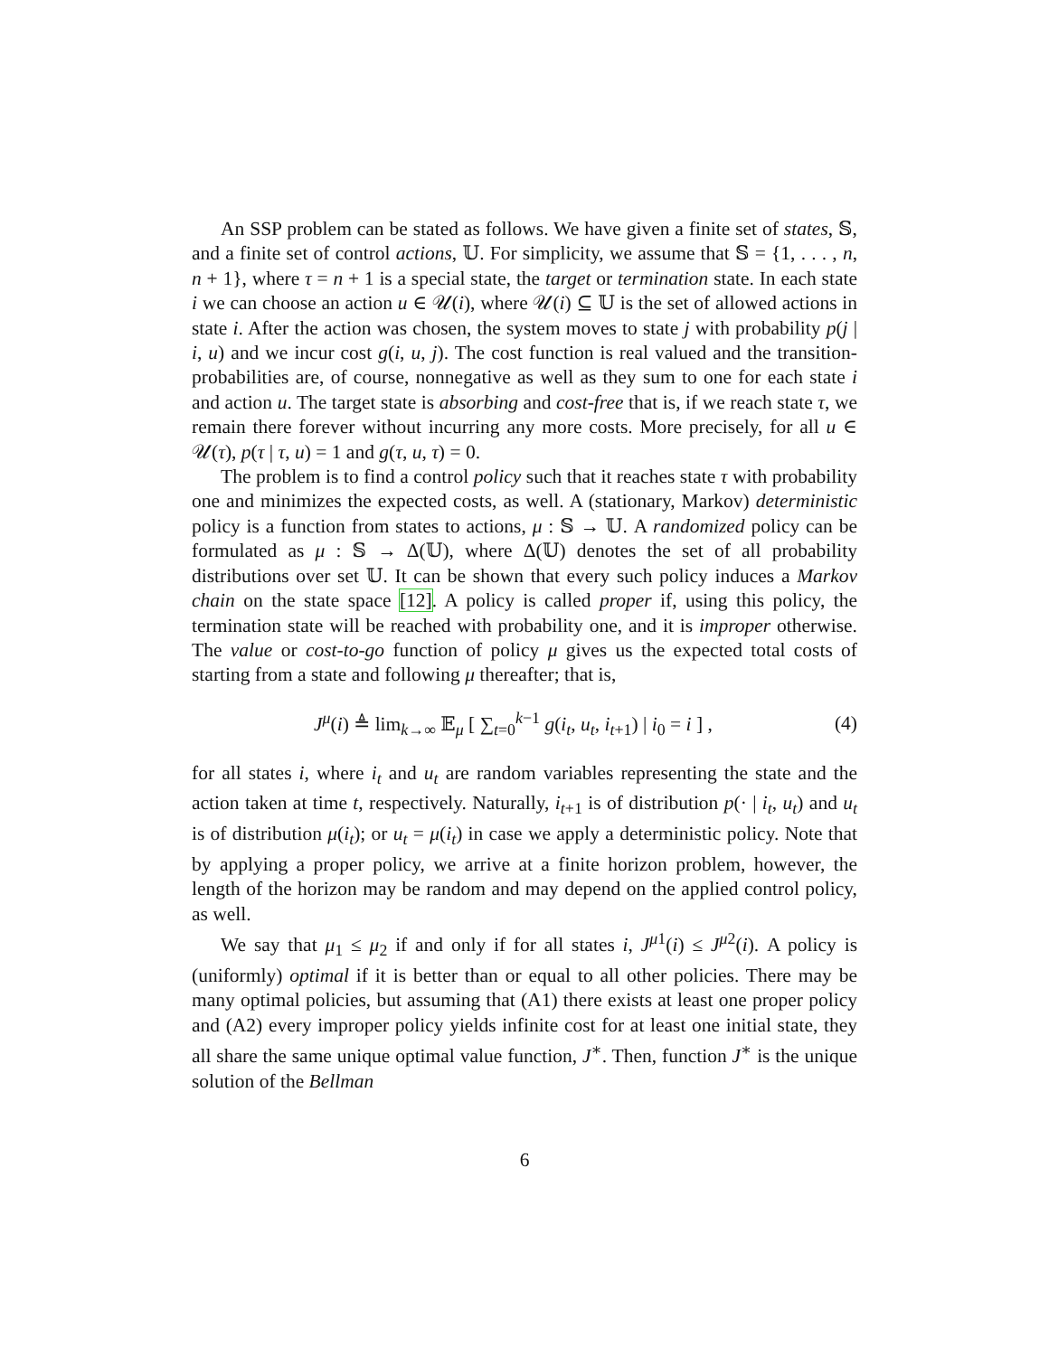An SSP problem can be stated as follows. We have given a finite set of states, 𝕊, and a finite set of control actions, 𝕌. For simplicity, we assume that 𝕊 = {1, . . . , n, n + 1}, where τ = n + 1 is a special state, the target or termination state. In each state i we can choose an action u ∈ 𝒰(i), where 𝒰(i) ⊆ 𝕌 is the set of allowed actions in state i. After the action was chosen, the system moves to state j with probability p(j | i, u) and we incur cost g(i, u, j). The cost function is real valued and the transition-probabilities are, of course, nonnegative as well as they sum to one for each state i and action u. The target state is absorbing and cost-free that is, if we reach state τ, we remain there forever without incurring any more costs. More precisely, for all u ∈ 𝒰(τ), p(τ | τ, u) = 1 and g(τ, u, τ) = 0.
The problem is to find a control policy such that it reaches state τ with probability one and minimizes the expected costs, as well. A (stationary, Markov) deterministic policy is a function from states to actions, μ : 𝕊 → 𝕌. A randomized policy can be formulated as μ : 𝕊 → Δ(𝕌), where Δ(𝕌) denotes the set of all probability distributions over set 𝕌. It can be shown that every such policy induces a Markov chain on the state space [12]. A policy is called proper if, using this policy, the termination state will be reached with probability one, and it is improper otherwise. The value or cost-to-go function of policy μ gives us the expected total costs of starting from a state and following μ thereafter; that is,
J<sup>μ</sup>(i) ≜ lim<sub>k→∞</sub> 𝔼<sub>μ</sub> [ ∑<sub>t=0</sub><sup>k−1</sup> g(i<sub>t</sub>, u<sub>t</sub>, i<sub>t+1</sub>) | i<sub>0</sub> = i ] , (4)
for all states i, where i<sub>t</sub> and u<sub>t</sub> are random variables representing the state and the action taken at time t, respectively. Naturally, i<sub>t+1</sub> is of distribution p(· | i<sub>t</sub>, u<sub>t</sub>) and u<sub>t</sub> is of distribution μ(i<sub>t</sub>); or u<sub>t</sub> = μ(i<sub>t</sub>) in case we apply a deterministic policy. Note that by applying a proper policy, we arrive at a finite horizon problem, however, the length of the horizon may be random and may depend on the applied control policy, as well.
We say that μ<sub>1</sub> ≤ μ<sub>2</sub> if and only if for all states i, J<sup>μ1</sup>(i) ≤ J<sup>μ2</sup>(i). A policy is (uniformly) optimal if it is better than or equal to all other policies. There may be many optimal policies, but assuming that (A1) there exists at least one proper policy and (A2) every improper policy yields infinite cost for at least one initial state, they all share the same unique optimal value function, J<sup>∗</sup>. Then, function J<sup>∗</sup> is the unique solution of the Bellman
6